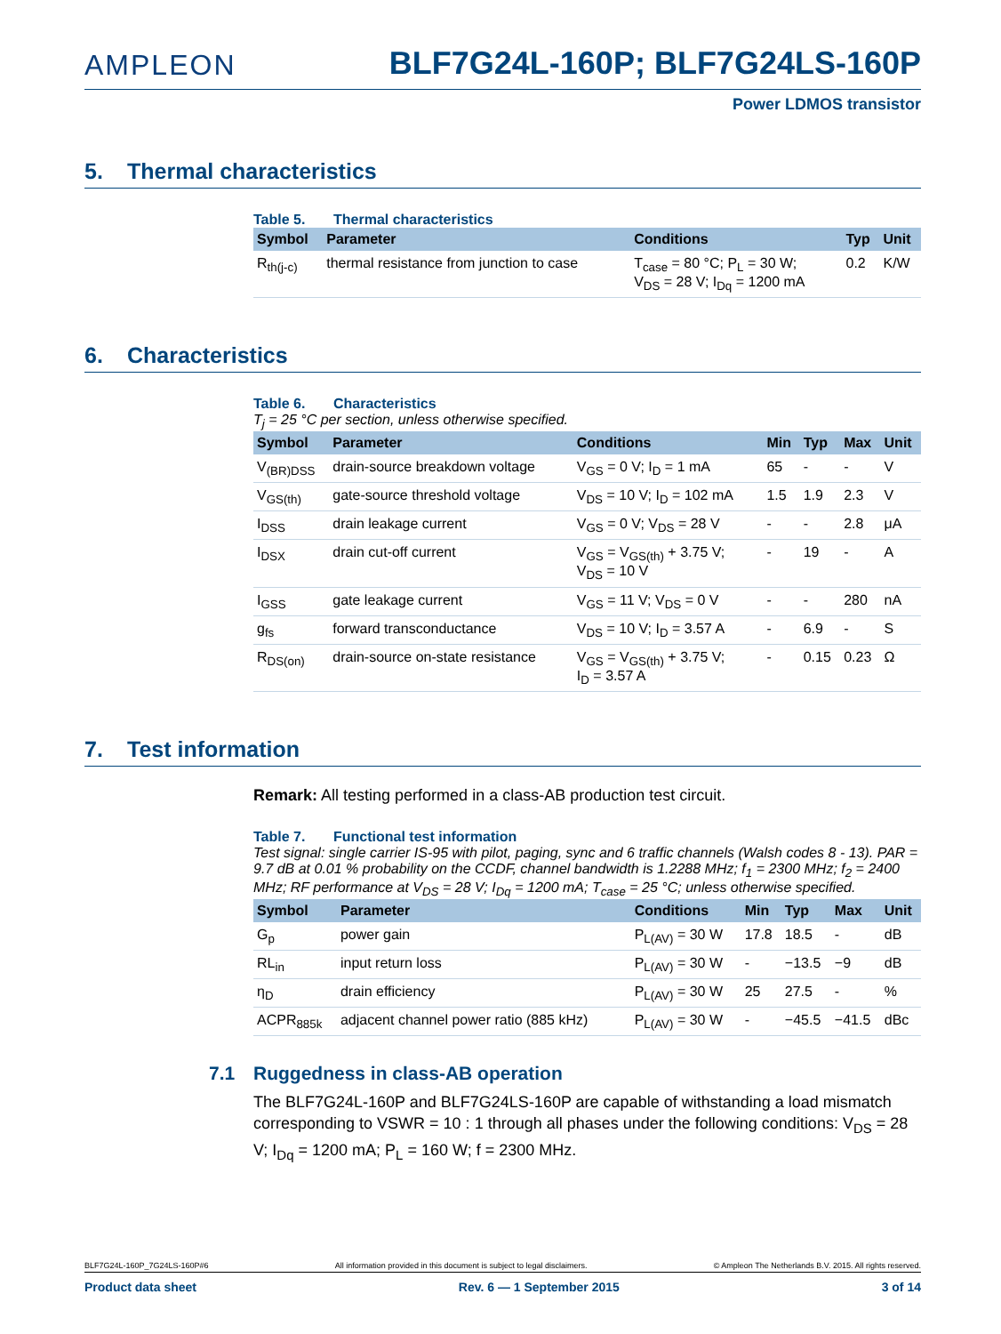AMPLEON
BLF7G24L-160P; BLF7G24LS-160P
Power LDMOS transistor
5. Thermal characteristics
Table 5. Thermal characteristics
| Symbol | Parameter | Conditions | Typ | Unit |
| --- | --- | --- | --- | --- |
| R<sub>th(j-c)</sub> | thermal resistance from junction to case | T<sub>case</sub> = 80 °C; P<sub>L</sub> = 30 W; V<sub>DS</sub> = 28 V; I<sub>Dq</sub> = 1200 mA | 0.2 | K/W |
6. Characteristics
Table 6. Characteristics
T<sub>j</sub> = 25 °C per section, unless otherwise specified.
| Symbol | Parameter | Conditions | Min | Typ | Max | Unit |
| --- | --- | --- | --- | --- | --- | --- |
| V<sub>(BR)DSS</sub> | drain-source breakdown voltage | V<sub>GS</sub> = 0 V; I<sub>D</sub> = 1 mA | 65 | - | - | V |
| V<sub>GS(th)</sub> | gate-source threshold voltage | V<sub>DS</sub> = 10 V; I<sub>D</sub> = 102 mA | 1.5 | 1.9 | 2.3 | V |
| I<sub>DSS</sub> | drain leakage current | V<sub>GS</sub> = 0 V; V<sub>DS</sub> = 28 V | - | - | 2.8 | μA |
| I<sub>DSX</sub> | drain cut-off current | V<sub>GS</sub> = V<sub>GS(th)</sub> + 3.75 V; V<sub>DS</sub> = 10 V | - | 19 | - | A |
| I<sub>GSS</sub> | gate leakage current | V<sub>GS</sub> = 11 V; V<sub>DS</sub> = 0 V | - | - | 280 | nA |
| g<sub>fs</sub> | forward transconductance | V<sub>DS</sub> = 10 V; I<sub>D</sub> = 3.57 A | - | 6.9 | - | S |
| R<sub>DS(on)</sub> | drain-source on-state resistance | V<sub>GS</sub> = V<sub>GS(th)</sub> + 3.75 V; I<sub>D</sub> = 3.57 A | - | 0.15 | 0.23 | Ω |
7. Test information
Remark: All testing performed in a class-AB production test circuit.
Table 7. Functional test information
Test signal: single carrier IS-95 with pilot, paging, sync and 6 traffic channels (Walsh codes 8 - 13). PAR = 9.7 dB at 0.01 % probability on the CCDF, channel bandwidth is 1.2288 MHz; f<sub>1</sub> = 2300 MHz; f<sub>2</sub> = 2400 MHz; RF performance at V<sub>DS</sub> = 28 V; I<sub>Dq</sub> = 1200 mA; T<sub>case</sub> = 25 °C; unless otherwise specified.
| Symbol | Parameter | Conditions | Min | Typ | Max | Unit |
| --- | --- | --- | --- | --- | --- | --- |
| G<sub>p</sub> | power gain | P<sub>L(AV)</sub> = 30 W | 17.8 | 18.5 | - | dB |
| RL<sub>in</sub> | input return loss | P<sub>L(AV)</sub> = 30 W | - | −13.5 | −9 | dB |
| η<sub>D</sub> | drain efficiency | P<sub>L(AV)</sub> = 30 W | 25 | 27.5 | - | % |
| ACPR<sub>885k</sub> | adjacent channel power ratio (885 kHz) | P<sub>L(AV)</sub> = 30 W | - | −45.5 | −41.5 | dBc |
7.1 Ruggedness in class-AB operation
The BLF7G24L-160P and BLF7G24LS-160P are capable of withstanding a load mismatch corresponding to VSWR = 10 : 1 through all phases under the following conditions: V<sub>DS</sub> = 28 V; I<sub>Dq</sub> = 1200 mA; P<sub>L</sub> = 160 W; f = 2300 MHz.
BLF7G24L-160P_7G24LS-160P#6 All information provided in this document is subject to legal disclaimers. © Ampleon The Netherlands B.V. 2015. All rights reserved.
Product data sheet Rev. 6 — 1 September 2015 3 of 14